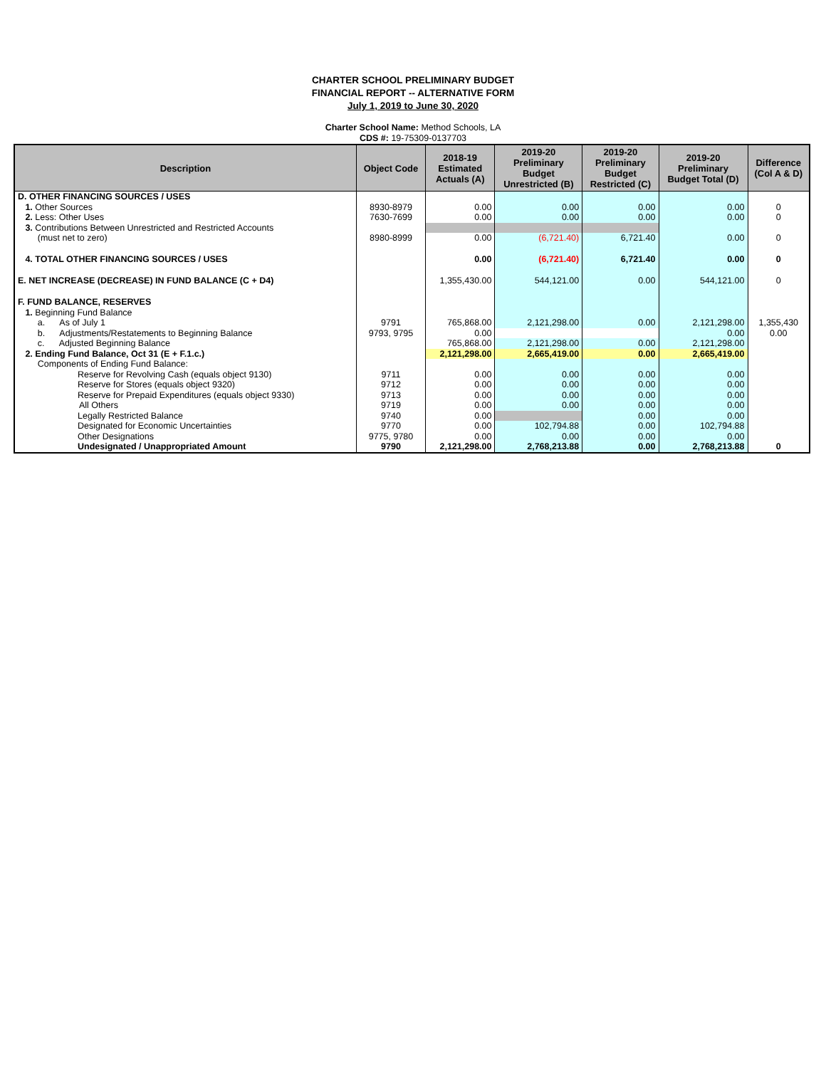CHARTER SCHOOL PRELIMINARY BUDGET
FINANCIAL REPORT -- ALTERNATIVE FORM
July 1, 2019 to June 30, 2020
Charter School Name: Method Schools, LA
CDS #: 19-75309-0137703
| Description | Object Code | 2018-19 Estimated Actuals (A) | 2019-20 Preliminary Budget Unrestricted (B) | 2019-20 Preliminary Budget Restricted (C) | 2019-20 Preliminary Budget Total (D) | Difference (Col A & D) |
| --- | --- | --- | --- | --- | --- | --- |
| D. OTHER FINANCING SOURCES / USES | | | | | | |
| 1. Other Sources | 8930-8979 | 0.00 | 0.00 | 0.00 | 0.00 | 0 |
| 2. Less: Other Uses | 7630-7699 | 0.00 | 0.00 | 0.00 | 0.00 | 0 |
| 3. Contributions Between Unrestricted and Restricted Accounts | | | | | | |
| (must net to zero) | 8980-8999 | 0.00 | (6,721.40) | 6,721.40 | 0.00 | 0 |
| 4. TOTAL OTHER FINANCING SOURCES / USES | | 0.00 | (6,721.40) | 6,721.40 | 0.00 | 0 |
| E. NET INCREASE (DECREASE) IN FUND BALANCE (C + D4) | | 1,355,430.00 | 544,121.00 | 0.00 | 544,121.00 | 0 |
| F. FUND BALANCE, RESERVES | | | | | | |
| 1. Beginning Fund Balance | | | | | | |
| a. As of July 1 | 9791 | 765,868.00 | 2,121,298.00 | 0.00 | 2,121,298.00 | 1,355,430 |
| b. Adjustments/Restatements to Beginning Balance | 9793, 9795 | 0.00 | | | 0.00 | 0.00 |
| c. Adjusted Beginning Balance | | 765,868.00 | 2,121,298.00 | 0.00 | 2,121,298.00 | |
| 2. Ending Fund Balance, Oct 31 (E + F.1.c.) | | 2,121,298.00 | 2,665,419.00 | 0.00 | 2,665,419.00 | |
| Components of Ending Fund Balance: | | | | | | |
| Reserve for Revolving Cash (equals object 9130) | 9711 | 0.00 | 0.00 | 0.00 | 0.00 | |
| Reserve for Stores (equals object 9320) | 9712 | 0.00 | 0.00 | 0.00 | 0.00 | |
| Reserve for Prepaid Expenditures (equals object 9330) | 9713 | 0.00 | 0.00 | 0.00 | 0.00 | |
| All Others | 9719 | 0.00 | 0.00 | 0.00 | 0.00 | |
| Legally Restricted Balance | 9740 | 0.00 | | 0.00 | 0.00 | |
| Designated for Economic Uncertainties | 9770 | 0.00 | 102,794.88 | 0.00 | 102,794.88 | |
| Other Designations | 9775, 9780 | 0.00 | 0.00 | 0.00 | 0.00 | |
| Undesignated / Unappropriated Amount | 9790 | 2,121,298.00 | 2,768,213.88 | 0.00 | 2,768,213.88 | 0 |